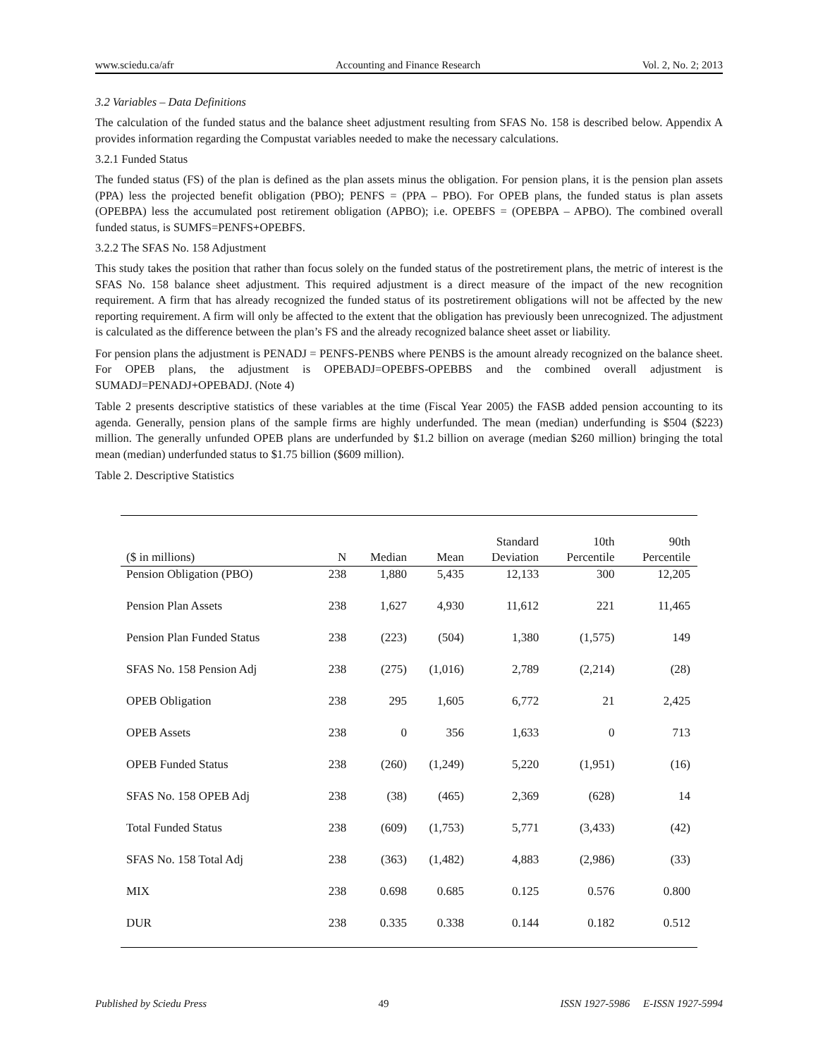www.sciedu.ca/afr Accounting and Finance Research Vol. 2, No. 2; 2013
3.2 Variables – Data Definitions
The calculation of the funded status and the balance sheet adjustment resulting from SFAS No. 158 is described below. Appendix A provides information regarding the Compustat variables needed to make the necessary calculations.
3.2.1 Funded Status
The funded status (FS) of the plan is defined as the plan assets minus the obligation. For pension plans, it is the pension plan assets (PPA) less the projected benefit obligation (PBO); PENFS = (PPA – PBO). For OPEB plans, the funded status is plan assets (OPEBPA) less the accumulated post retirement obligation (APBO); i.e. OPEBFS = (OPEBPA – APBO). The combined overall funded status, is SUMFS=PENFS+OPEBFS.
3.2.2 The SFAS No. 158 Adjustment
This study takes the position that rather than focus solely on the funded status of the postretirement plans, the metric of interest is the SFAS No. 158 balance sheet adjustment. This required adjustment is a direct measure of the impact of the new recognition requirement. A firm that has already recognized the funded status of its postretirement obligations will not be affected by the new reporting requirement. A firm will only be affected to the extent that the obligation has previously been unrecognized. The adjustment is calculated as the difference between the plan’s FS and the already recognized balance sheet asset or liability.
For pension plans the adjustment is PENADJ = PENFS-PENBS where PENBS is the amount already recognized on the balance sheet. For OPEB plans, the adjustment is OPEBADJ=OPEBFS-OPEBBS and the combined overall adjustment is SUMADJ=PENADJ+OPEBADJ. (Note 4)
Table 2 presents descriptive statistics of these variables at the time (Fiscal Year 2005) the FASB added pension accounting to its agenda. Generally, pension plans of the sample firms are highly underfunded. The mean (median) underfunding is $504 ($223) million. The generally unfunded OPEB plans are underfunded by $1.2 billion on average (median $260 million) bringing the total mean (median) underfunded status to $1.75 billion ($609 million).
Table 2. Descriptive Statistics
| ($ in millions) | N | Median | Mean | Standard Deviation | 10th Percentile | 90th Percentile |
| --- | --- | --- | --- | --- | --- | --- |
| Pension Obligation (PBO) | 238 | 1,880 | 5,435 | 12,133 | 300 | 12,205 |
| Pension Plan Assets | 238 | 1,627 | 4,930 | 11,612 | 221 | 11,465 |
| Pension Plan Funded Status | 238 | (223) | (504) | 1,380 | (1,575) | 149 |
| SFAS No. 158 Pension Adj | 238 | (275) | (1,016) | 2,789 | (2,214) | (28) |
| OPEB Obligation | 238 | 295 | 1,605 | 6,772 | 21 | 2,425 |
| OPEB Assets | 238 | 0 | 356 | 1,633 | 0 | 713 |
| OPEB Funded Status | 238 | (260) | (1,249) | 5,220 | (1,951) | (16) |
| SFAS No. 158 OPEB Adj | 238 | (38) | (465) | 2,369 | (628) | 14 |
| Total Funded Status | 238 | (609) | (1,753) | 5,771 | (3,433) | (42) |
| SFAS No. 158 Total Adj | 238 | (363) | (1,482) | 4,883 | (2,986) | (33) |
| MIX | 238 | 0.698 | 0.685 | 0.125 | 0.576 | 0.800 |
| DUR | 238 | 0.335 | 0.338 | 0.144 | 0.182 | 0.512 |
Published by Sciedu Press 49 ISSN 1927-5986 E-ISSN 1927-5994